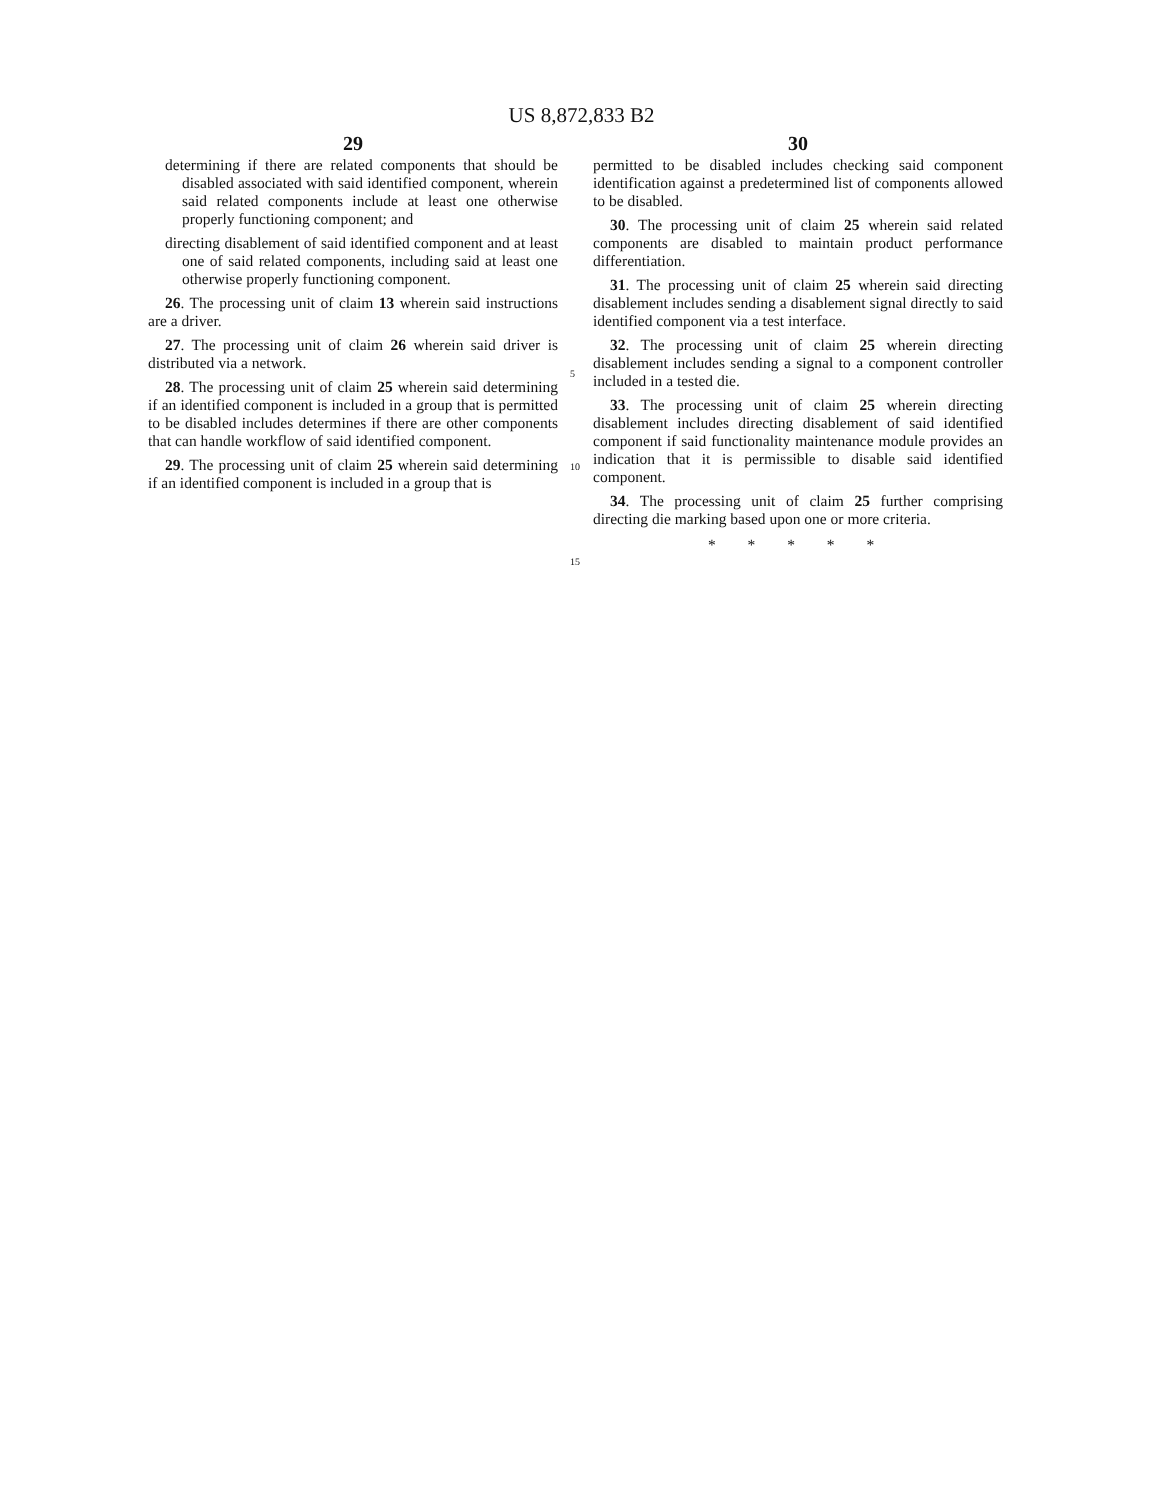US 8,872,833 B2
29
determining if there are related components that should be disabled associated with said identified component, wherein said related components include at least one otherwise properly functioning component; and
directing disablement of said identified component and at least one of said related components, including said at least one otherwise properly functioning component.
26. The processing unit of claim 13 wherein said instructions are a driver.
27. The processing unit of claim 26 wherein said driver is distributed via a network.
28. The processing unit of claim 25 wherein said determining if an identified component is included in a group that is permitted to be disabled includes determines if there are other components that can handle workflow of said identified component.
29. The processing unit of claim 25 wherein said determining if an identified component is included in a group that is
5
10
15
30
permitted to be disabled includes checking said component identification against a predetermined list of components allowed to be disabled.
30. The processing unit of claim 25 wherein said related components are disabled to maintain product performance differentiation.
31. The processing unit of claim 25 wherein said directing disablement includes sending a disablement signal directly to said identified component via a test interface.
32. The processing unit of claim 25 wherein directing disablement includes sending a signal to a component controller included in a tested die.
33. The processing unit of claim 25 wherein directing disablement includes directing disablement of said identified component if said functionality maintenance module provides an indication that it is permissible to disable said identified component.
34. The processing unit of claim 25 further comprising directing die marking based upon one or more criteria.
* * * * *